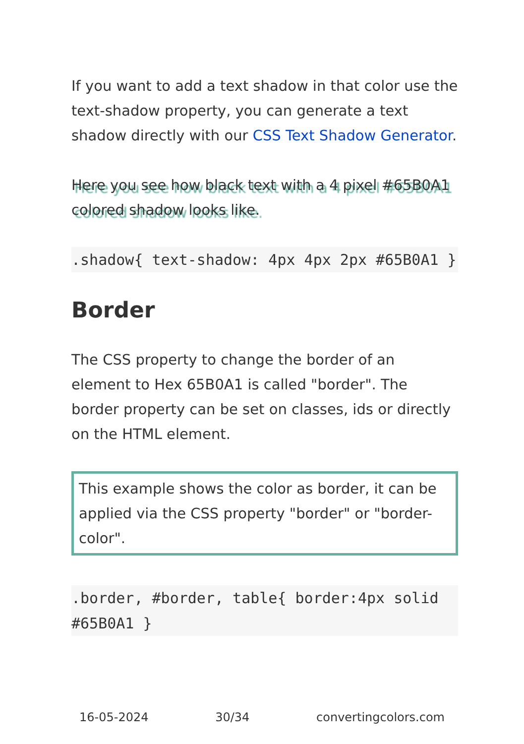If you want to add a text shadow in that color use the text-shadow property, you can generate a text shadow directly with our CSS Text Shadow Generator.
Here you see how black text with a 4 pixel #65B0A1 colored shadow looks like.
.shadow{ text-shadow: 4px 4px 2px #65B0A1 }
Border
The CSS property to change the border of an element to Hex 65B0A1 is called "border". The border property can be set on classes, ids or directly on the HTML element.
This example shows the color as border, it can be applied via the CSS property "border" or "border-color".
.border, #border, table{ border:4px solid #65B0A1 }
16-05-2024 30/34 convertingcolors.com